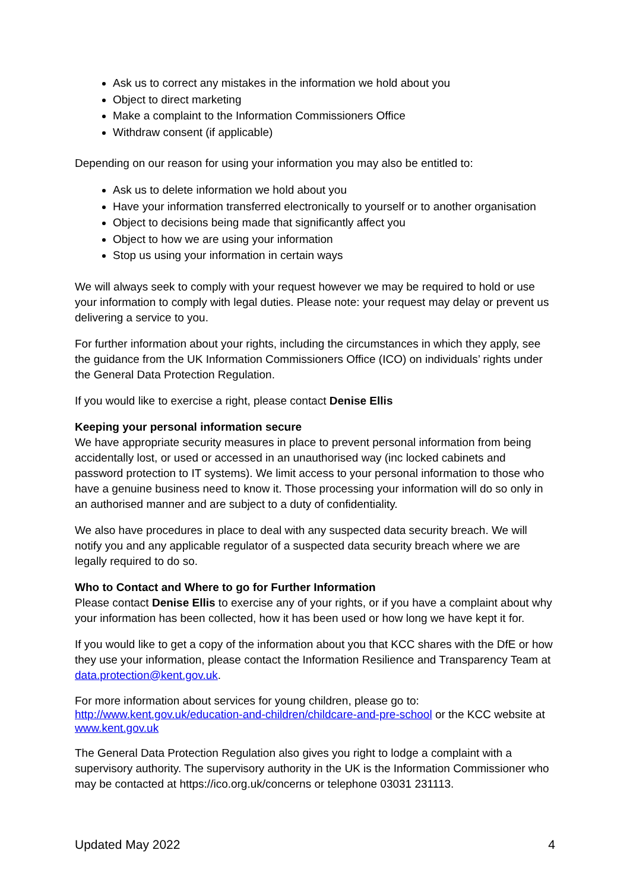Ask us to correct any mistakes in the information we hold about you
Object to direct marketing
Make a complaint to the Information Commissioners Office
Withdraw consent (if applicable)
Depending on our reason for using your information you may also be entitled to:
Ask us to delete information we hold about you
Have your information transferred electronically to yourself or to another organisation
Object to decisions being made that significantly affect you
Object to how we are using your information
Stop us using your information in certain ways
We will always seek to comply with your request however we may be required to hold or use your information to comply with legal duties. Please note: your request may delay or prevent us delivering a service to you.
For further information about your rights, including the circumstances in which they apply, see the guidance from the UK Information Commissioners Office (ICO) on individuals’ rights under the General Data Protection Regulation.
If you would like to exercise a right, please contact Denise Ellis
Keeping your personal information secure
We have appropriate security measures in place to prevent personal information from being accidentally lost, or used or accessed in an unauthorised way (inc locked cabinets and password protection to IT systems). We limit access to your personal information to those who have a genuine business need to know it. Those processing your information will do so only in an authorised manner and are subject to a duty of confidentiality.
We also have procedures in place to deal with any suspected data security breach. We will notify you and any applicable regulator of a suspected data security breach where we are legally required to do so.
Who to Contact and Where to go for Further Information
Please contact Denise Ellis to exercise any of your rights, or if you have a complaint about why your information has been collected, how it has been used or how long we have kept it for.
If you would like to get a copy of the information about you that KCC shares with the DfE or how they use your information, please contact the Information Resilience and Transparency Team at data.protection@kent.gov.uk.
For more information about services for young children, please go to: http://www.kent.gov.uk/education-and-children/childcare-and-pre-school or the KCC website at www.kent.gov.uk
The General Data Protection Regulation also gives you right to lodge a complaint with a supervisory authority. The supervisory authority in the UK is the Information Commissioner who may be contacted at https://ico.org.uk/concerns or telephone 03031 231113.
Updated May 2022 4